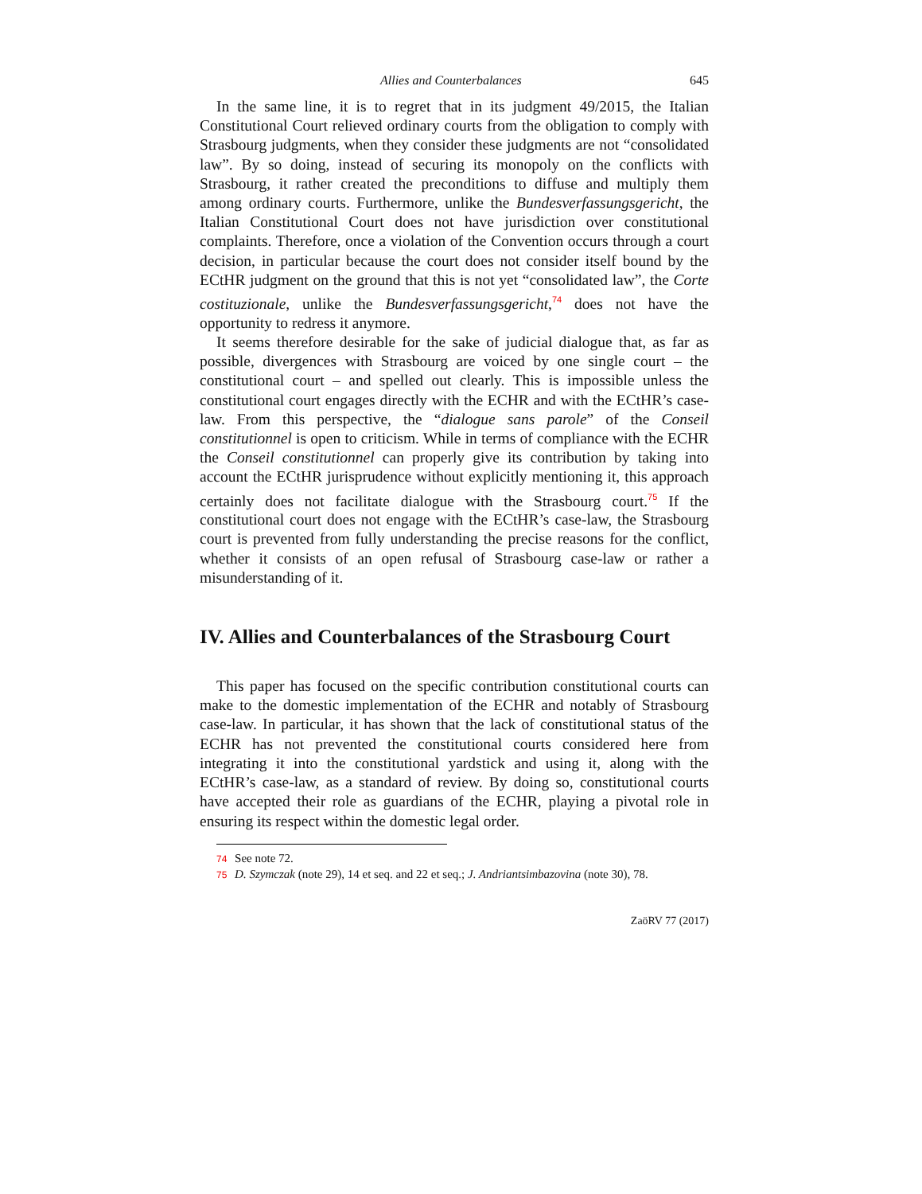Allies and Counterbalances 645
In the same line, it is to regret that in its judgment 49/2015, the Italian Constitutional Court relieved ordinary courts from the obligation to comply with Strasbourg judgments, when they consider these judgments are not “consolidated law”. By so doing, instead of securing its monopoly on the conflicts with Strasbourg, it rather created the preconditions to diffuse and multiply them among ordinary courts. Furthermore, unlike the Bundesverfassungsgericht, the Italian Constitutional Court does not have jurisdiction over constitutional complaints. Therefore, once a violation of the Convention occurs through a court decision, in particular because the court does not consider itself bound by the ECtHR judgment on the ground that this is not yet “consolidated law”, the Corte costituzionale, unlike the Bundesverfassungsgericht,<sup>74</sup> does not have the opportunity to redress it anymore.
It seems therefore desirable for the sake of judicial dialogue that, as far as possible, divergences with Strasbourg are voiced by one single court – the constitutional court – and spelled out clearly. This is impossible unless the constitutional court engages directly with the ECHR and with the ECtHR’s case-law. From this perspective, the “dialogue sans parole” of the Conseil constitutionnel is open to criticism. While in terms of compliance with the ECHR the Conseil constitutionnel can properly give its contribution by taking into account the ECtHR jurisprudence without explicitly mentioning it, this approach certainly does not facilitate dialogue with the Strasbourg court.<sup>75</sup> If the constitutional court does not engage with the ECtHR’s case-law, the Strasbourg court is prevented from fully understanding the precise reasons for the conflict, whether it consists of an open refusal of Strasbourg case-law or rather a misunderstanding of it.
IV. Allies and Counterbalances of the Strasbourg Court
This paper has focused on the specific contribution constitutional courts can make to the domestic implementation of the ECHR and notably of Strasbourg case-law. In particular, it has shown that the lack of constitutional status of the ECHR has not prevented the constitutional courts considered here from integrating it into the constitutional yardstick and using it, along with the ECtHR’s case-law, as a standard of review. By doing so, constitutional courts have accepted their role as guardians of the ECHR, playing a pivotal role in ensuring its respect within the domestic legal order.
74 See note 72.
75 D. Szymczak (note 29), 14 et seq. and 22 et seq.; J. Andriantsimbazovina (note 30), 78.
ZaöRV 77 (2017)